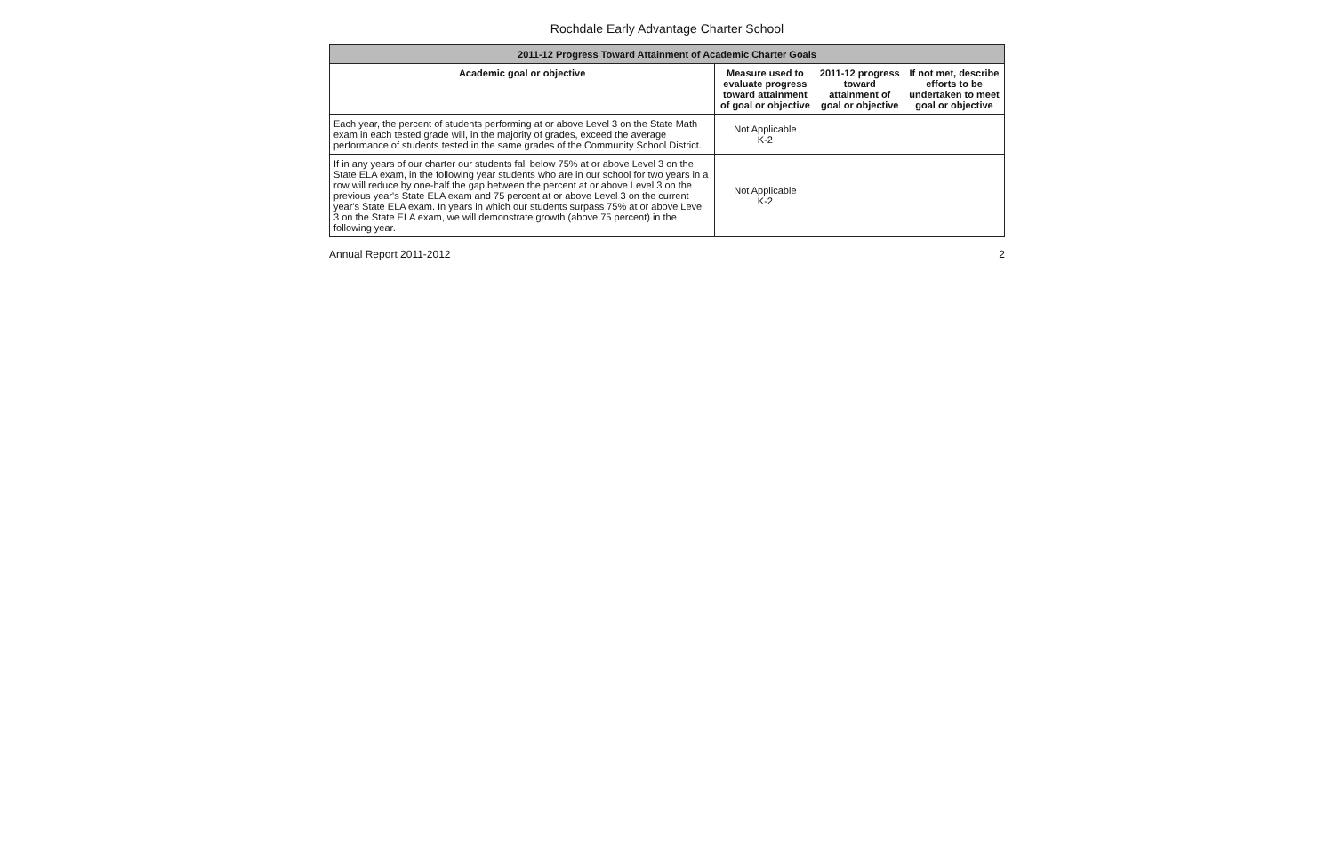Rochdale Early Advantage Charter School
| 2011-12 Progress Toward Attainment of Academic Charter Goals | | | |
| Academic goal or objective | Measure used to evaluate progress toward attainment of goal or objective | 2011-12 progress toward attainment of goal or objective | If not met, describe efforts to be undertaken to meet goal or objective |
| Each year, the percent of students performing at or above Level 3 on the State Math exam in each tested grade will, in the majority of grades, exceed the average performance of students tested in the same grades of the Community School District. | Not Applicable K-2 | | |
| If in any years of our charter our students fall below 75% at or above Level 3 on the State ELA exam, in the following year students who are in our school for two years in a row will reduce by one-half the gap between the percent at or above Level 3 on the previous year's State ELA exam and 75 percent at or above Level 3 on the current year's State ELA exam. In years in which our students surpass 75% at or above Level 3 on the State ELA exam, we will demonstrate growth (above 75 percent) in the following year. | Not Applicable K-2 | | |
Annual Report 2011-2012 2